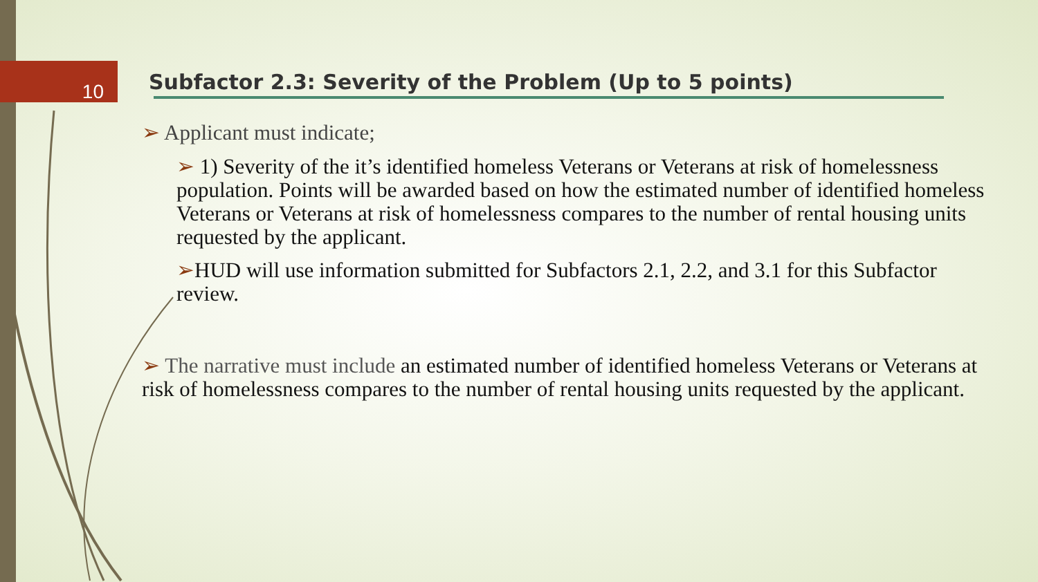10
Subfactor 2.3: Severity of the Problem (Up to 5 points)
➢ Applicant must indicate;
➢ 1) Severity of the it’s identified homeless Veterans or Veterans at risk of homelessness population. Points will be awarded based on how the estimated number of identified homeless Veterans or Veterans at risk of homelessness compares to the number of rental housing units requested by the applicant.
➢HUD will use information submitted for Subfactors 2.1, 2.2, and 3.1 for this Subfactor review.
➢ The narrative must include an estimated number of identified homeless Veterans or Veterans at risk of homelessness compares to the number of rental housing units requested by the applicant.